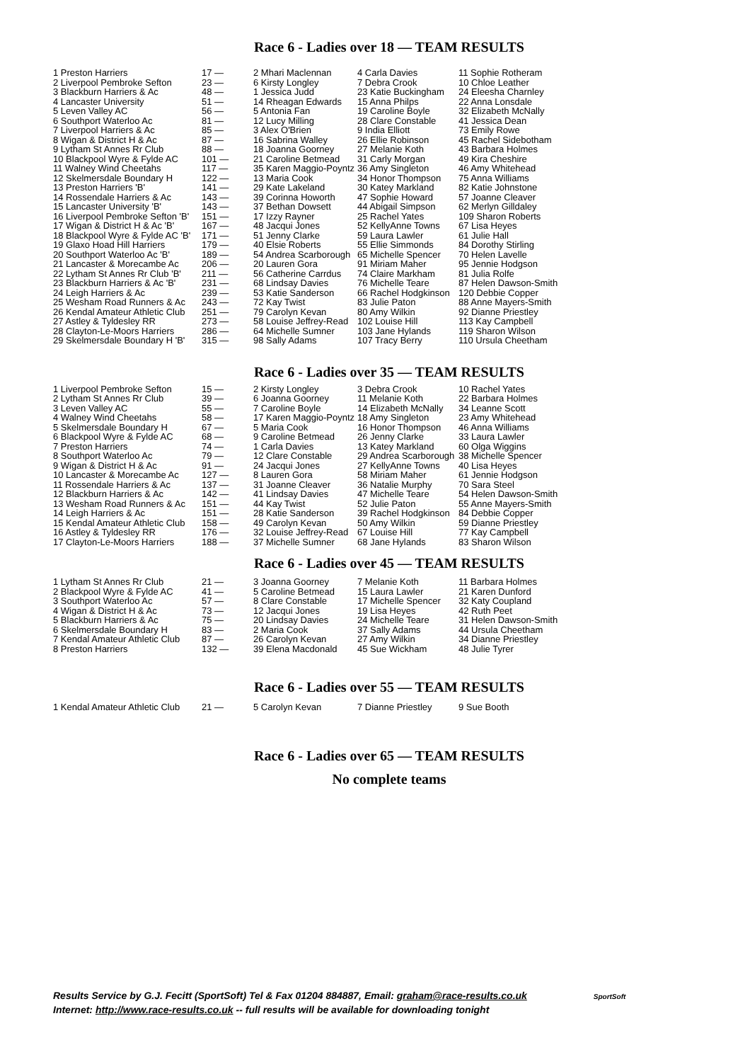Race 6 - Ladies over 18 — TEAM RESULTS
| 1 Preston Harriers | 17 — | 2 Mhari Maclennan | 4 Carla Davies | 11 Sophie Rotheram |
| 2 Liverpool Pembroke Sefton | 23 — | 6 Kirsty Longley | 7 Debra Crook | 10 Chloe Leather |
| 3 Blackburn Harriers & Ac | 48 — | 1 Jessica Judd | 23 Katie Buckingham | 24 Eleesha Charnley |
| 4 Lancaster University | 51 — | 14 Rheagan Edwards | 15 Anna Philps | 22 Anna Lonsdale |
| 5 Leven Valley AC | 56 — | 5 Antonia Fan | 19 Caroline Boyle | 32 Elizabeth McNally |
| 6 Southport Waterloo Ac | 81 — | 12 Lucy Milling | 28 Clare Constable | 41 Jessica Dean |
| 7 Liverpool Harriers & Ac | 85 — | 3 Alex O'Brien | 9 India Elliott | 73 Emily Rowe |
| 8 Wigan & District H & Ac | 87 — | 16 Sabrina Walley | 26 Ellie Robinson | 45 Rachel Sidebotham |
| 9 Lytham St Annes Rr Club | 88 — | 18 Joanna Goorney | 27 Melanie Koth | 43 Barbara Holmes |
| 10 Blackpool Wyre & Fylde AC | 101 — | 21 Caroline Betmead | 31 Carly Morgan | 49 Kira Cheshire |
| 11 Walney Wind Cheetahs | 117 — | 35 Karen Maggio-Poyntz | 36 Amy Singleton | 46 Amy Whitehead |
| 12 Skelmersdale Boundary H | 122 — | 13 Maria Cook | 34 Honor Thompson | 75 Anna Williams |
| 13 Preston Harriers 'B' | 141 — | 29 Kate Lakeland | 30 Katey Markland | 82 Katie Johnstone |
| 14 Rossendale Harriers & Ac | 143 — | 39 Corinna Howorth | 47 Sophie Howard | 57 Joanne Cleaver |
| 15 Lancaster University 'B' | 143 — | 37 Bethan Dowsett | 44 Abigail Simpson | 62 Merlyn Gilldaley |
| 16 Liverpool Pembroke Sefton 'B' | 151 — | 17 Izzy Rayner | 25 Rachel Yates | 109 Sharon Roberts |
| 17 Wigan & District H & Ac 'B' | 167 — | 48 Jacqui Jones | 52 KellyAnne Towns | 67 Lisa Heyes |
| 18 Blackpool Wyre & Fylde AC 'B' | 171 — | 51 Jenny Clarke | 59 Laura Lawler | 61 Julie Hall |
| 19 Glaxo Hoad Hill Harriers | 179 — | 40 Elsie Roberts | 55 Ellie Simmonds | 84 Dorothy Stirling |
| 20 Southport Waterloo Ac 'B' | 189 — | 54 Andrea Scarborough | 65 Michelle Spencer | 70 Helen Lavelle |
| 21 Lancaster & Morecambe Ac | 206 — | 20 Lauren Gora | 91 Miriam Maher | 95 Jennie Hodgson |
| 22 Lytham St Annes Rr Club 'B' | 211 — | 56 Catherine Carrdus | 74 Claire Markham | 81 Julia Rolfe |
| 23 Blackburn Harriers & Ac 'B' | 231 — | 68 Lindsay Davies | 76 Michelle Teare | 87 Helen Dawson-Smith |
| 24 Leigh Harriers & Ac | 239 — | 53 Katie Sanderson | 66 Rachel Hodgkinson | 120 Debbie Copper |
| 25 Wesham Road Runners & Ac | 243 — | 72 Kay Twist | 83 Julie Paton | 88 Anne Mayers-Smith |
| 26 Kendal Amateur Athletic Club | 251 — | 79 Carolyn Kevan | 80 Amy Wilkin | 92 Dianne Priestley |
| 27 Astley & Tyldesley RR | 273 — | 58 Louise Jeffrey-Read | 102 Louise Hill | 113 Kay Campbell |
| 28 Clayton-Le-Moors Harriers | 286 — | 64 Michelle Sumner | 103 Jane Hylands | 119 Sharon Wilson |
| 29 Skelmersdale Boundary H 'B' | 315 — | 98 Sally Adams | 107 Tracy Berry | 110 Ursula Cheetham |
Race 6 - Ladies over 35 — TEAM RESULTS
| 1 Liverpool Pembroke Sefton | 15 — | 2 Kirsty Longley | 3 Debra Crook | 10 Rachel Yates |
| 2 Lytham St Annes Rr Club | 39 — | 6 Joanna Goorney | 11 Melanie Koth | 22 Barbara Holmes |
| 3 Leven Valley AC | 55 — | 7 Caroline Boyle | 14 Elizabeth McNally | 34 Leanne Scott |
| 4 Walney Wind Cheetahs | 58 — | 17 Karen Maggio-Poyntz | 18 Amy Singleton | 23 Amy Whitehead |
| 5 Skelmersdale Boundary H | 67 — | 5 Maria Cook | 16 Honor Thompson | 46 Anna Williams |
| 6 Blackpool Wyre & Fylde AC | 68 — | 9 Caroline Betmead | 26 Jenny Clarke | 33 Laura Lawler |
| 7 Preston Harriers | 74 — | 1 Carla Davies | 13 Katey Markland | 60 Olga Wiggins |
| 8 Southport Waterloo Ac | 79 — | 12 Clare Constable | 29 Andrea Scarborough | 38 Michelle Spencer |
| 9 Wigan & District H & Ac | 91 — | 24 Jacqui Jones | 27 KellyAnne Towns | 40 Lisa Heyes |
| 10 Lancaster & Morecambe Ac | 127 — | 8 Lauren Gora | 58 Miriam Maher | 61 Jennie Hodgson |
| 11 Rossendale Harriers & Ac | 137 — | 31 Joanne Cleaver | 36 Natalie Murphy | 70 Sara Steel |
| 12 Blackburn Harriers & Ac | 142 — | 41 Lindsay Davies | 47 Michelle Teare | 54 Helen Dawson-Smith |
| 13 Wesham Road Runners & Ac | 151 — | 44 Kay Twist | 52 Julie Paton | 55 Anne Mayers-Smith |
| 14 Leigh Harriers & Ac | 151 — | 28 Katie Sanderson | 39 Rachel Hodgkinson | 84 Debbie Copper |
| 15 Kendal Amateur Athletic Club | 158 — | 49 Carolyn Kevan | 50 Amy Wilkin | 59 Dianne Priestley |
| 16 Astley & Tyldesley RR | 176 — | 32 Louise Jeffrey-Read | 67 Louise Hill | 77 Kay Campbell |
| 17 Clayton-Le-Moors Harriers | 188 — | 37 Michelle Sumner | 68 Jane Hylands | 83 Sharon Wilson |
Race 6 - Ladies over 45 — TEAM RESULTS
| 1 Lytham St Annes Rr Club | 21 — | 3 Joanna Goorney | 7 Melanie Koth | 11 Barbara Holmes |
| 2 Blackpool Wyre & Fylde AC | 41 — | 5 Caroline Betmead | 15 Laura Lawler | 21 Karen Dunford |
| 3 Southport Waterloo Ac | 57 — | 8 Clare Constable | 17 Michelle Spencer | 32 Katy Coupland |
| 4 Wigan & District H & Ac | 73 — | 12 Jacqui Jones | 19 Lisa Heyes | 42 Ruth Peet |
| 5 Blackburn Harriers & Ac | 75 — | 20 Lindsay Davies | 24 Michelle Teare | 31 Helen Dawson-Smith |
| 6 Skelmersdale Boundary H | 83 — | 2 Maria Cook | 37 Sally Adams | 44 Ursula Cheetham |
| 7 Kendal Amateur Athletic Club | 87 — | 26 Carolyn Kevan | 27 Amy Wilkin | 34 Dianne Priestley |
| 8 Preston Harriers | 132 — | 39 Elena Macdonald | 45 Sue Wickham | 48 Julie Tyrer |
Race 6 - Ladies over 55 — TEAM RESULTS
| 1 Kendal Amateur Athletic Club | 21 — | 5 Carolyn Kevan | 7 Dianne Priestley | 9 Sue Booth |
Race 6 - Ladies over 65 — TEAM RESULTS
No complete teams
Results Service by G.J. Fecitt (SportSoft) Tel & Fax 01204 884887, Email: graham@race-results.co.uk SportSoft
Internet: http://www.race-results.co.uk -- full results will be available for downloading tonight